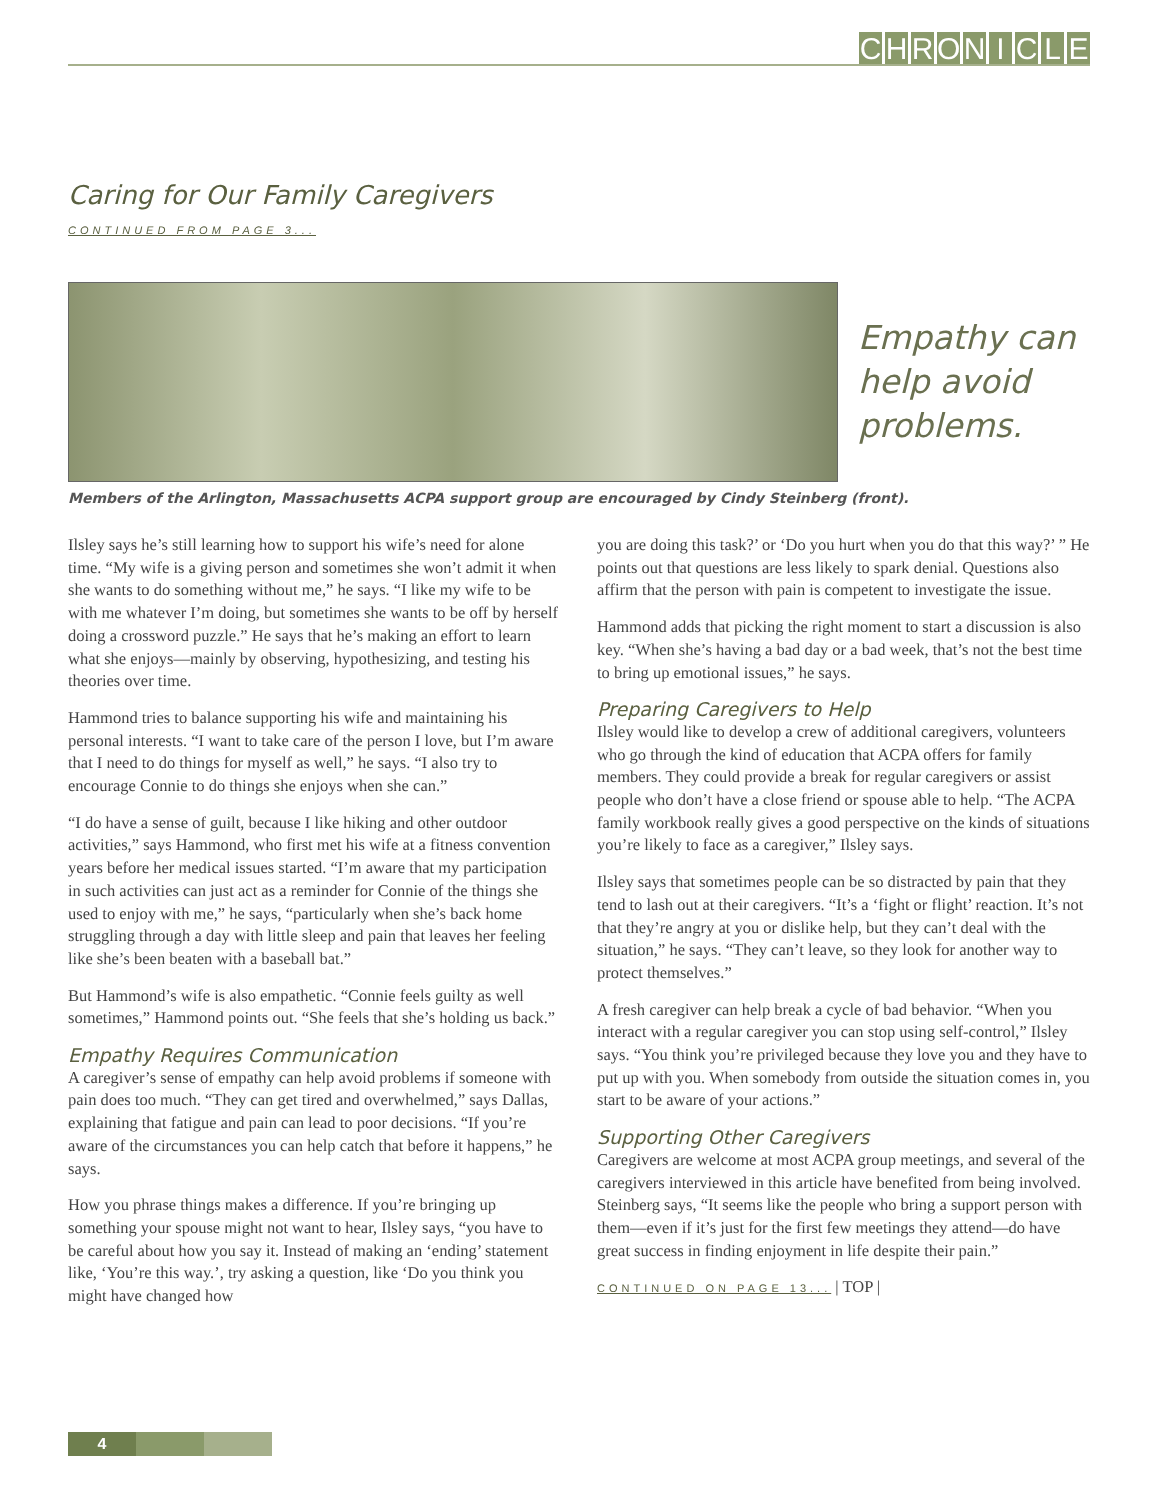CHRONICLE
Caring for Our Family Caregivers
CONTINUED FROM PAGE 3...
Empathy can
help avoid
problems.
Members of the Arlington, Massachusetts ACPA support group are encouraged by Cindy Steinberg (front).
Ilsley says he’s still learning how to support his wife’s need for alone time. “My wife is a giving person and sometimes she won’t admit it when she wants to do something without me,” he says. “I like my wife to be with me whatever I’m doing, but sometimes she wants to be off by herself doing a crossword puzzle.” He says that he’s making an effort to learn what she enjoys—mainly by observing, hypothesizing, and testing his theories over time.
Hammond tries to balance supporting his wife and maintaining his personal interests. “I want to take care of the person I love, but I’m aware that I need to do things for myself as well,” he says. “I also try to encourage Connie to do things she enjoys when she can.”
“I do have a sense of guilt, because I like hiking and other outdoor activities,” says Hammond, who first met his wife at a fitness convention years before her medical issues started. “I’m aware that my participation in such activities can just act as a reminder for Connie of the things she used to enjoy with me,” he says, “particularly when she’s back home struggling through a day with little sleep and pain that leaves her feeling like she’s been beaten with a baseball bat.”
But Hammond’s wife is also empathetic. “Connie feels guilty as well sometimes,” Hammond points out. “She feels that she’s holding us back.”
Empathy Requires Communication
A caregiver’s sense of empathy can help avoid problems if someone with pain does too much. “They can get tired and overwhelmed,” says Dallas, explaining that fatigue and pain can lead to poor decisions. “If you’re aware of the circumstances you can help catch that before it happens,” he says.
How you phrase things makes a difference. If you’re bringing up something your spouse might not want to hear, Ilsley says, “you have to be careful about how you say it. Instead of making an ‘ending’ statement like, ‘You’re this way.’, try asking a question, like ‘Do you think you might have changed how
you are doing this task?’ or ‘Do you hurt when you do that this way?’ ” He points out that questions are less likely to spark denial. Questions also affirm that the person with pain is competent to investigate the issue.
Hammond adds that picking the right moment to start a discussion is also key. “When she’s having a bad day or a bad week, that’s not the best time to bring up emotional issues,” he says.
Preparing Caregivers to Help
Ilsley would like to develop a crew of additional caregivers, volunteers who go through the kind of education that ACPA offers for family members. They could provide a break for regular caregivers or assist people who don’t have a close friend or spouse able to help. “The ACPA family workbook really gives a good perspective on the kinds of situations you’re likely to face as a caregiver,” Ilsley says.
Ilsley says that sometimes people can be so distracted by pain that they tend to lash out at their caregivers. “It’s a ‘fight or flight’ reaction. It’s not that they’re angry at you or dislike help, but they can’t deal with the situation,” he says. “They can’t leave, so they look for another way to protect themselves.”
A fresh caregiver can help break a cycle of bad behavior. “When you interact with a regular caregiver you can stop using self-control,” Ilsley says. “You think you’re privileged because they love you and they have to put up with you. When somebody from outside the situation comes in, you start to be aware of your actions.”
Supporting Other Caregivers
Caregivers are welcome at most ACPA group meetings, and several of the caregivers interviewed in this article have benefited from being involved. Steinberg says, “It seems like the people who bring a support person with them—even if it’s just for the first few meetings they attend—do have great success in finding enjoyment in life despite their pain.”
CONTINUED ON PAGE 13... | TOP |
4